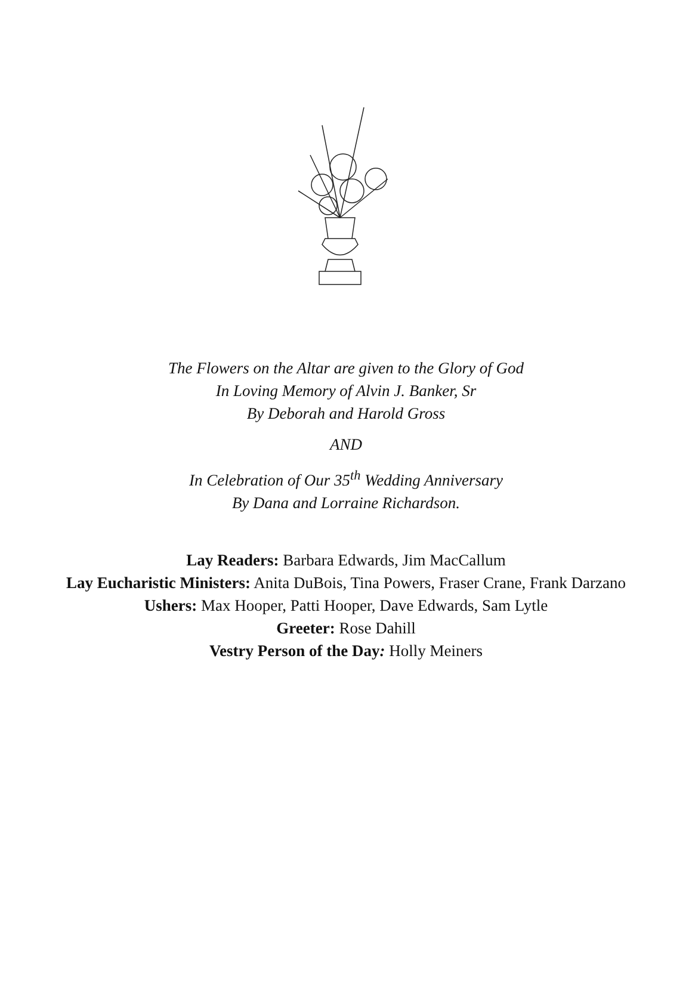The Flowers on the Altar are given to the Glory of God
In Loving Memory of Alvin J. Banker, Sr
By Deborah and Harold Gross
AND
In Celebration of Our 35<sup>th</sup> Wedding Anniversary
By Dana and Lorraine Richardson.
Lay Readers: Barbara Edwards, Jim MacCallum
Lay Eucharistic Ministers: Anita DuBois, Tina Powers, Fraser Crane, Frank Darzano
Ushers: Max Hooper, Patti Hooper, Dave Edwards, Sam Lytle
Greeter: Rose Dahill
Vestry Person of the Day: Holly Meiners